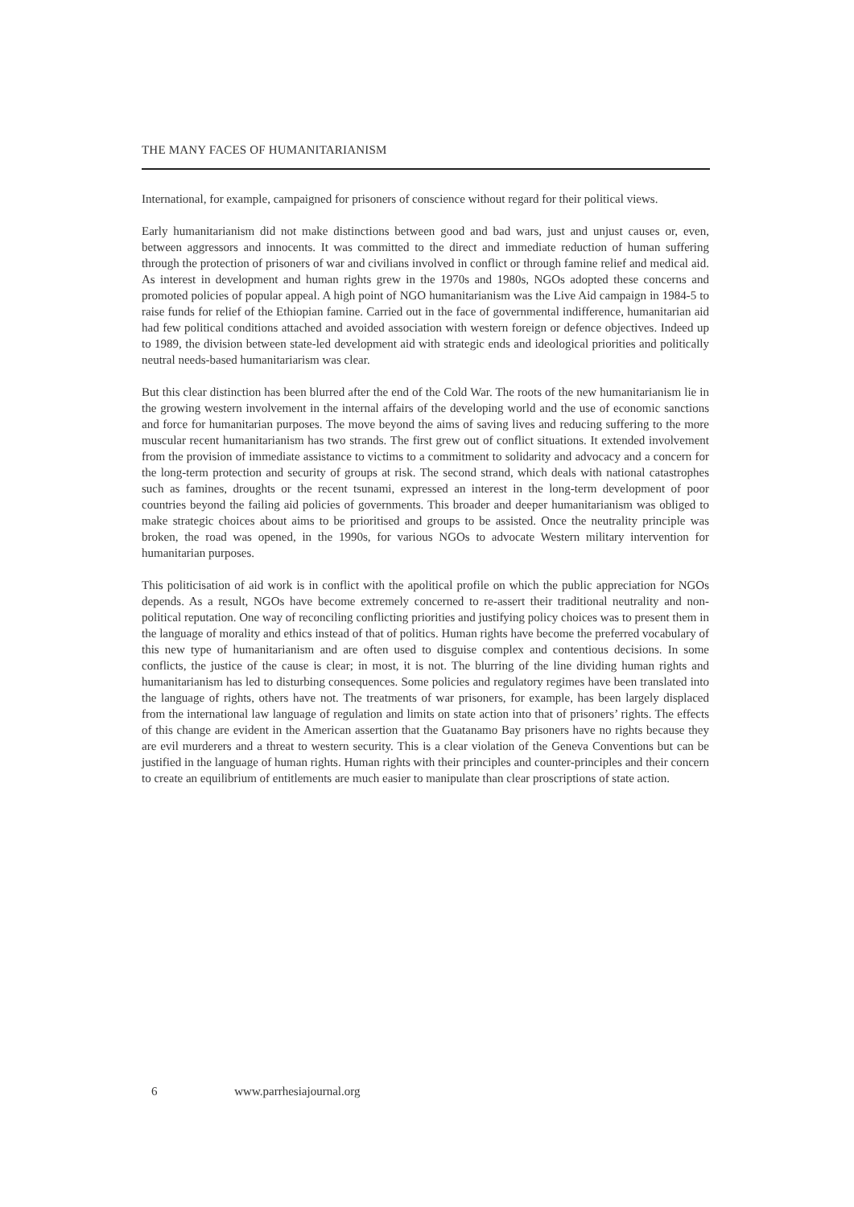THE MANY FACES OF HUMANITARIANISM
International, for example, campaigned for prisoners of conscience without regard for their political views.
Early humanitarianism did not make distinctions between good and bad wars, just and unjust causes or, even, between aggressors and innocents. It was committed to the direct and immediate reduction of human suffering through the protection of prisoners of war and civilians involved in conflict or through famine relief and medical aid. As interest in development and human rights grew in the 1970s and 1980s, NGOs adopted these concerns and promoted policies of popular appeal. A high point of NGO humanitarianism was the Live Aid campaign in 1984-5 to raise funds for relief of the Ethiopian famine. Carried out in the face of governmental indifference, humanitarian aid had few political conditions attached and avoided association with western foreign or defence objectives. Indeed up to 1989, the division between state-led development aid with strategic ends and ideological priorities and politically neutral needs-based humanitariarism was clear.
But this clear distinction has been blurred after the end of the Cold War. The roots of the new humanitarianism lie in the growing western involvement in the internal affairs of the developing world and the use of economic sanctions and force for humanitarian purposes. The move beyond the aims of saving lives and reducing suffering to the more muscular recent humanitarianism has two strands. The first grew out of conflict situations. It extended involvement from the provision of immediate assistance to victims to a commitment to solidarity and advocacy and a concern for the long-term protection and security of groups at risk. The second strand, which deals with national catastrophes such as famines, droughts or the recent tsunami, expressed an interest in the long-term development of poor countries beyond the failing aid policies of governments. This broader and deeper humanitarianism was obliged to make strategic choices about aims to be prioritised and groups to be assisted. Once the neutrality principle was broken, the road was opened, in the 1990s, for various NGOs to advocate Western military intervention for humanitarian purposes.
This politicisation of aid work is in conflict with the apolitical profile on which the public appreciation for NGOs depends. As a result, NGOs have become extremely concerned to re-assert their traditional neutrality and non-political reputation. One way of reconciling conflicting priorities and justifying policy choices was to present them in the language of morality and ethics instead of that of politics. Human rights have become the preferred vocabulary of this new type of humanitarianism and are often used to disguise complex and contentious decisions. In some conflicts, the justice of the cause is clear; in most, it is not. The blurring of the line dividing human rights and humanitarianism has led to disturbing consequences. Some policies and regulatory regimes have been translated into the language of rights, others have not. The treatments of war prisoners, for example, has been largely displaced from the international law language of regulation and limits on state action into that of prisoners’ rights. The effects of this change are evident in the American assertion that the Guatanamo Bay prisoners have no rights because they are evil murderers and a threat to western security. This is a clear violation of the Geneva Conventions but can be justified in the language of human rights. Human rights with their principles and counter-principles and their concern to create an equilibrium of entitlements are much easier to manipulate than clear proscriptions of state action.
6 www.parrhesiajournal.org